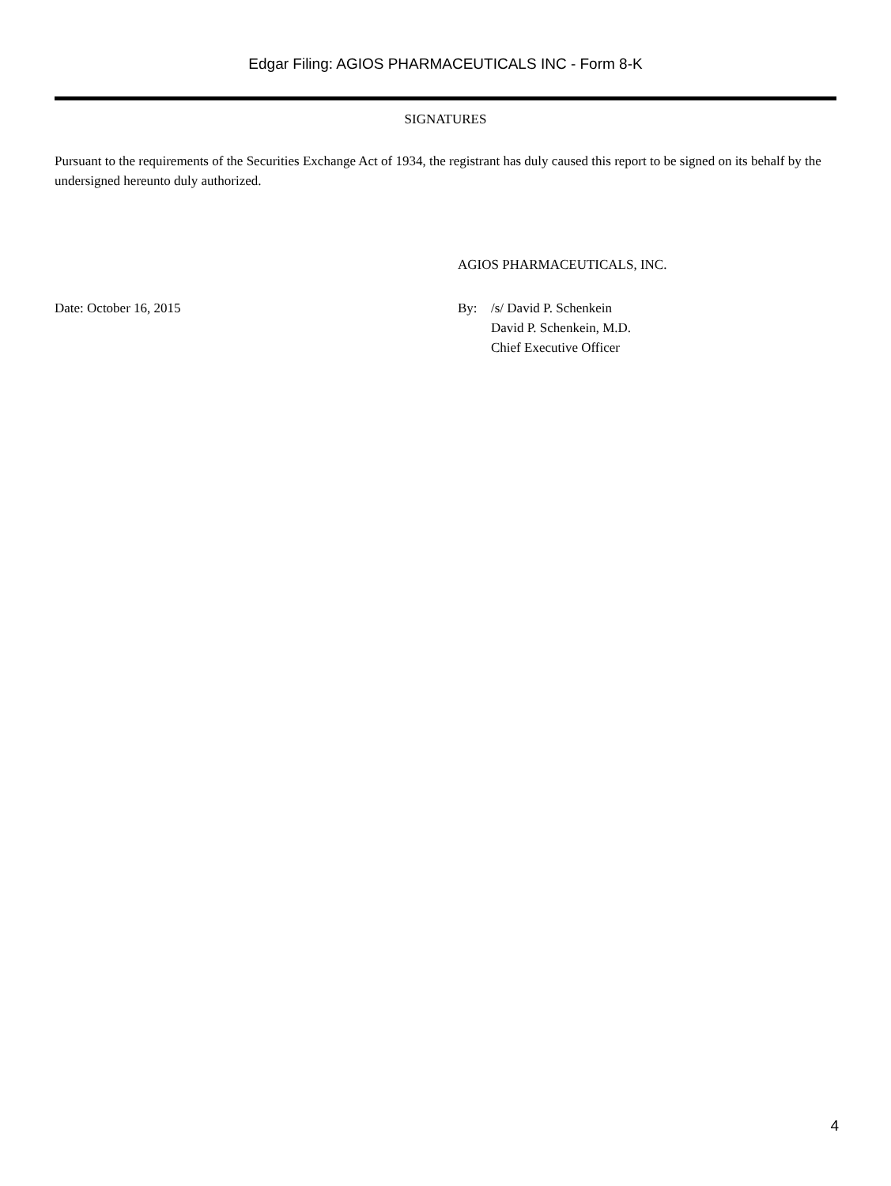Edgar Filing: AGIOS PHARMACEUTICALS INC - Form 8-K
SIGNATURES
Pursuant to the requirements of the Securities Exchange Act of 1934, the registrant has duly caused this report to be signed on its behalf by the undersigned hereunto duly authorized.
AGIOS PHARMACEUTICALS, INC.
Date: October 16, 2015 By: /s/ David P. Schenkein
David P. Schenkein, M.D.
Chief Executive Officer
4